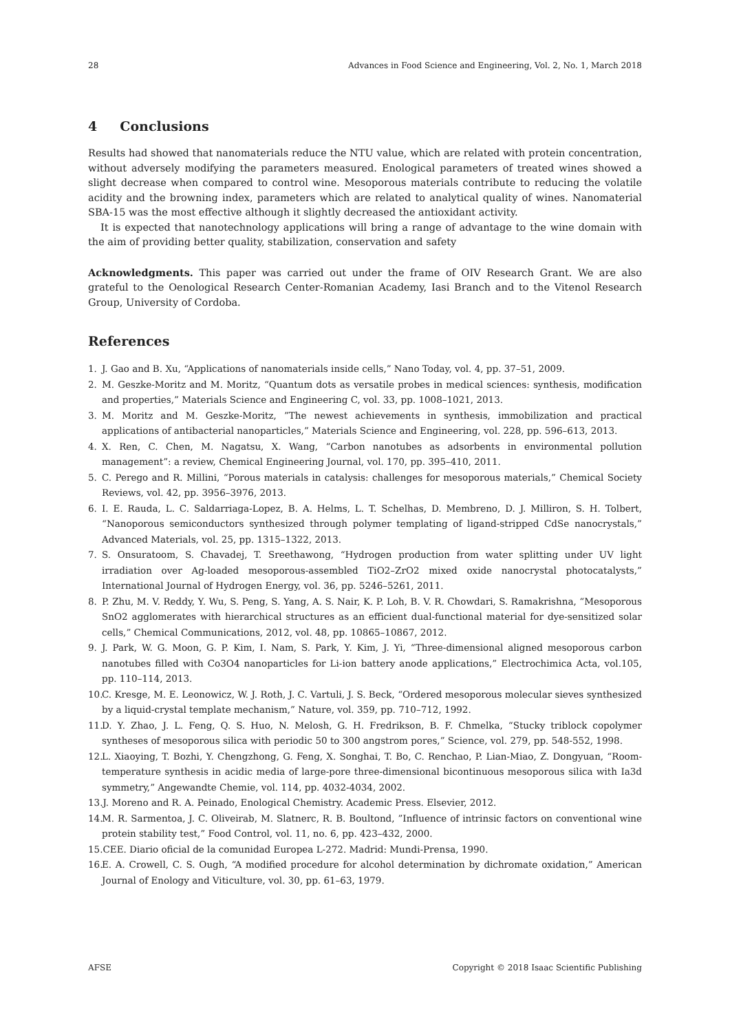28 Advances in Food Science and Engineering, Vol. 2, No. 1, March 2018
4 Conclusions
Results had showed that nanomaterials reduce the NTU value, which are related with protein concentration, without adversely modifying the parameters measured. Enological parameters of treated wines showed a slight decrease when compared to control wine. Mesoporous materials contribute to reducing the volatile acidity and the browning index, parameters which are related to analytical quality of wines. Nanomaterial SBA-15 was the most effective although it slightly decreased the antioxidant activity.
It is expected that nanotechnology applications will bring a range of advantage to the wine domain with the aim of providing better quality, stabilization, conservation and safety
Acknowledgments. This paper was carried out under the frame of OIV Research Grant. We are also grateful to the Oenological Research Center-Romanian Academy, Iasi Branch and to the Vitenol Research Group, University of Cordoba.
References
1. J. Gao and B. Xu, “Applications of nanomaterials inside cells,” Nano Today, vol. 4, pp. 37–51, 2009.
2. M. Geszke-Moritz and M. Moritz, “Quantum dots as versatile probes in medical sciences: synthesis, modification and properties,” Materials Science and Engineering C, vol. 33, pp. 1008–1021, 2013.
3. M. Moritz and M. Geszke-Moritz, ”The newest achievements in synthesis, immobilization and practical applications of antibacterial nanoparticles,” Materials Science and Engineering, vol. 228, pp. 596–613, 2013.
4. X. Ren, C. Chen, M. Nagatsu, X. Wang, “Carbon nanotubes as adsorbents in environmental pollution management”: a review, Chemical Engineering Journal, vol. 170, pp. 395–410, 2011.
5. C. Perego and R. Millini, “Porous materials in catalysis: challenges for mesoporous materials,” Chemical Society Reviews, vol. 42, pp. 3956–3976, 2013.
6. I. E. Rauda, L. C. Saldarriaga-Lopez, B. A. Helms, L. T. Schelhas, D. Membreno, D. J. Milliron, S. H. Tolbert, “Nanoporous semiconductors synthesized through polymer templating of ligand-stripped CdSe nanocrystals,” Advanced Materials, vol. 25, pp. 1315–1322, 2013.
7. S. Onsuratoom, S. Chavadej, T. Sreethawong, “Hydrogen production from water splitting under UV light irradiation over Ag-loaded mesoporous-assembled TiO2–ZrO2 mixed oxide nanocrystal photocatalysts,” International Journal of Hydrogen Energy, vol. 36, pp. 5246–5261, 2011.
8. P. Zhu, M. V. Reddy, Y. Wu, S. Peng, S. Yang, A. S. Nair, K. P. Loh, B. V. R. Chowdari, S. Ramakrishna, “Mesoporous SnO2 agglomerates with hierarchical structures as an efficient dual-functional material for dye-sensitized solar cells,” Chemical Communications, 2012, vol. 48, pp. 10865–10867, 2012.
9. J. Park, W. G. Moon, G. P. Kim, I. Nam, S. Park, Y. Kim, J. Yi, “Three-dimensional aligned mesoporous carbon nanotubes filled with Co3O4 nanoparticles for Li-ion battery anode applications,” Electrochimica Acta, vol.105, pp. 110–114, 2013.
10. C. Kresge, M. E. Leonowicz, W. J. Roth, J. C. Vartuli, J. S. Beck, “Ordered mesoporous molecular sieves synthesized by a liquid-crystal template mechanism,” Nature, vol. 359, pp. 710–712, 1992.
11. D. Y. Zhao, J. L. Feng, Q. S. Huo, N. Melosh, G. H. Fredrikson, B. F. Chmelka, “Stucky triblock copolymer syntheses of mesoporous silica with periodic 50 to 300 angstrom pores,” Science, vol. 279, pp. 548-552, 1998.
12. L. Xiaoying, T. Bozhi, Y. Chengzhong, G. Feng, X. Songhai, T. Bo, C. Renchao, P. Lian-Miao, Z. Dongyuan, “Room-temperature synthesis in acidic media of large-pore three-dimensional bicontinuous mesoporous silica with Ia3d symmetry,” Angewandte Chemie, vol. 114, pp. 4032-4034, 2002.
13. J. Moreno and R. A. Peinado, Enological Chemistry. Academic Press. Elsevier, 2012.
14. M. R. Sarmentoa, J. C. Oliveirab, M. Slatnerc, R. B. Boultond, ”Influence of intrinsic factors on conventional wine protein stability test,” Food Control, vol. 11, no. 6, pp. 423–432, 2000.
15. CEE. Diario oficial de la comunidad Europea L-272. Madrid: Mundi-Prensa, 1990.
16. E. A. Crowell, C. S. Ough, “A modified procedure for alcohol determination by dichromate oxidation,” American Journal of Enology and Viticulture, vol. 30, pp. 61–63, 1979.
AFSE Copyright © 2018 Isaac Scientific Publishing